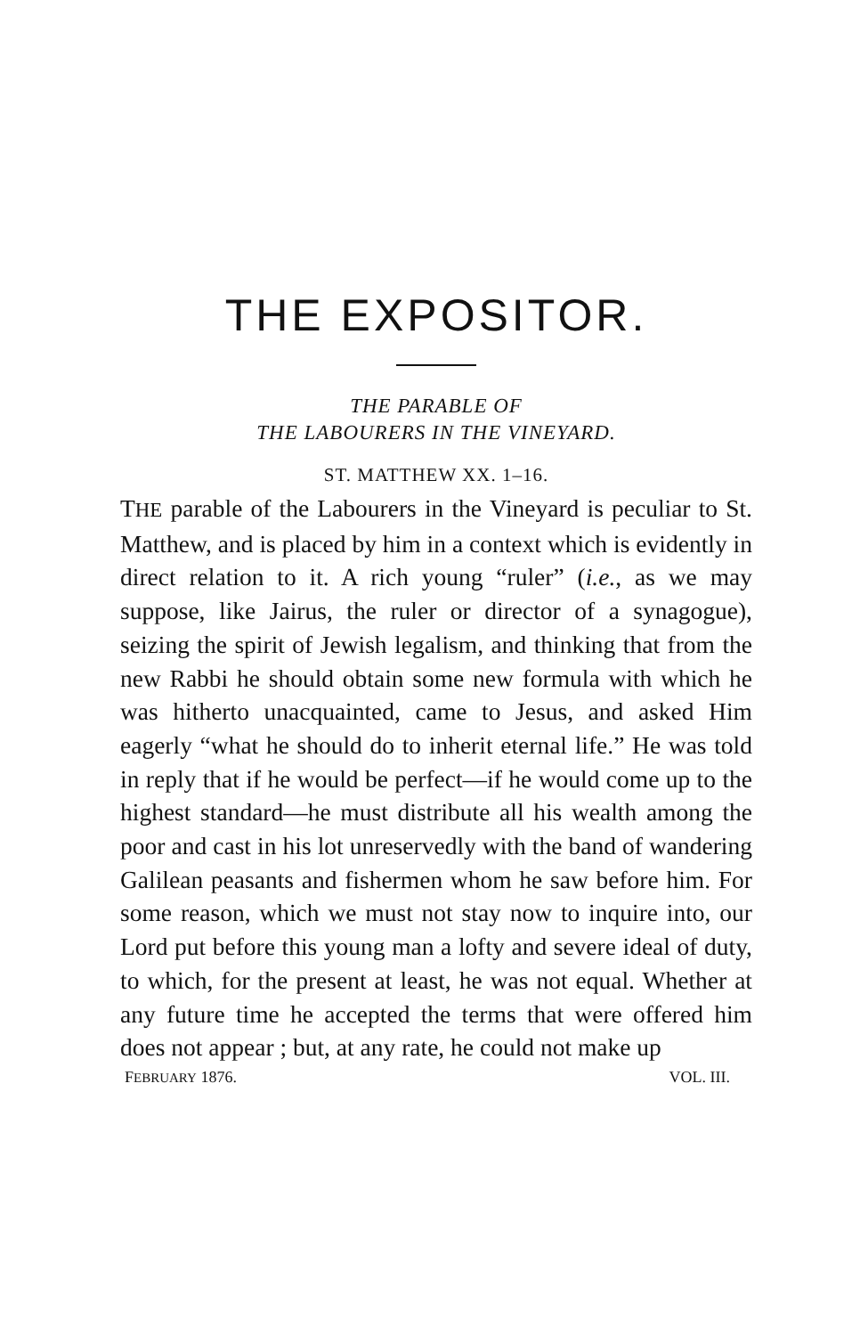THE EXPOSITOR.
THE PARABLE OF
THE LABOURERS IN THE VINEYARD.
ST. MATTHEW XX. 1–16.
THE parable of the Labourers in the Vineyard is peculiar to St. Matthew, and is placed by him in a context which is evidently in direct relation to it. A rich young “ruler” (i.e., as we may suppose, like Jairus, the ruler or director of a synagogue), seizing the spirit of Jewish legalism, and thinking that from the new Rabbi he should obtain some new formula with which he was hitherto unacquainted, came to Jesus, and asked Him eagerly “what he should do to inherit eternal life.” He was told in reply that if he would be perfect—if he would come up to the highest standard—he must distribute all his wealth among the poor and cast in his lot unreservedly with the band of wandering Galilean peasants and fishermen whom he saw before him. For some reason, which we must not stay now to inquire into, our Lord put before this young man a lofty and severe ideal of duty, to which, for the present at least, he was not equal. Whether at any future time he accepted the terms that were offered him does not appear ; but, at any rate, he could not make up
FEBRUARY 1876. VOL. III.